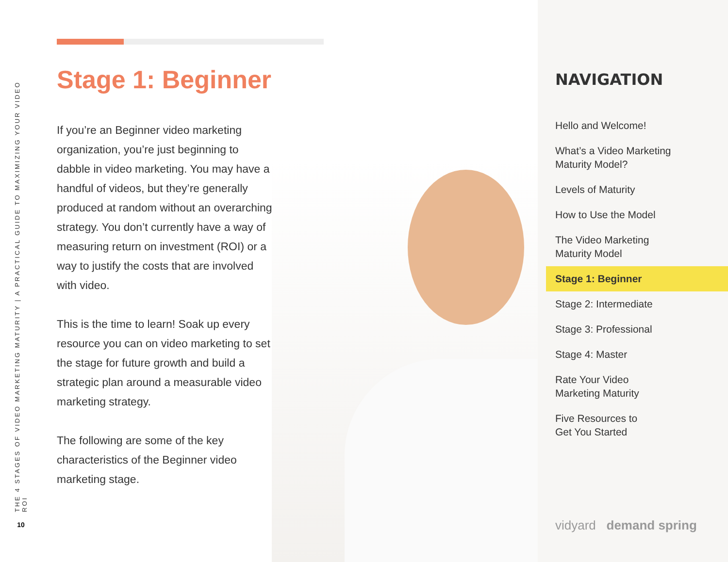THE 4 STAGES OF VIDEO MARKETING MATURITY | A PRACTICAL GUIDE TO MAXIMIZING YOUR VIDEO ROI
10
Stage 1: Beginner
If you’re an Beginner video marketing organization, you’re just beginning to dabble in video marketing. You may have a handful of videos, but they’re generally produced at random without an overarching strategy. You don’t currently have a way of measuring return on investment (ROI) or a way to justify the costs that are involved with video.
This is the time to learn! Soak up every resource you can on video marketing to set the stage for future growth and build a strategic plan around a measurable video marketing strategy.
The following are some of the key characteristics of the Beginner video marketing stage.
NAVIGATION
Hello and Welcome!
What’s a Video Marketing
Maturity Model?
Levels of Maturity
How to Use the Model
The Video Marketing
Maturity Model
Stage 1: Beginner
Stage 2: Intermediate
Stage 3: Professional
Stage 4: Master
Rate Your Video
Marketing Maturity
Five Resources to
Get You Started
vidyard demand spring